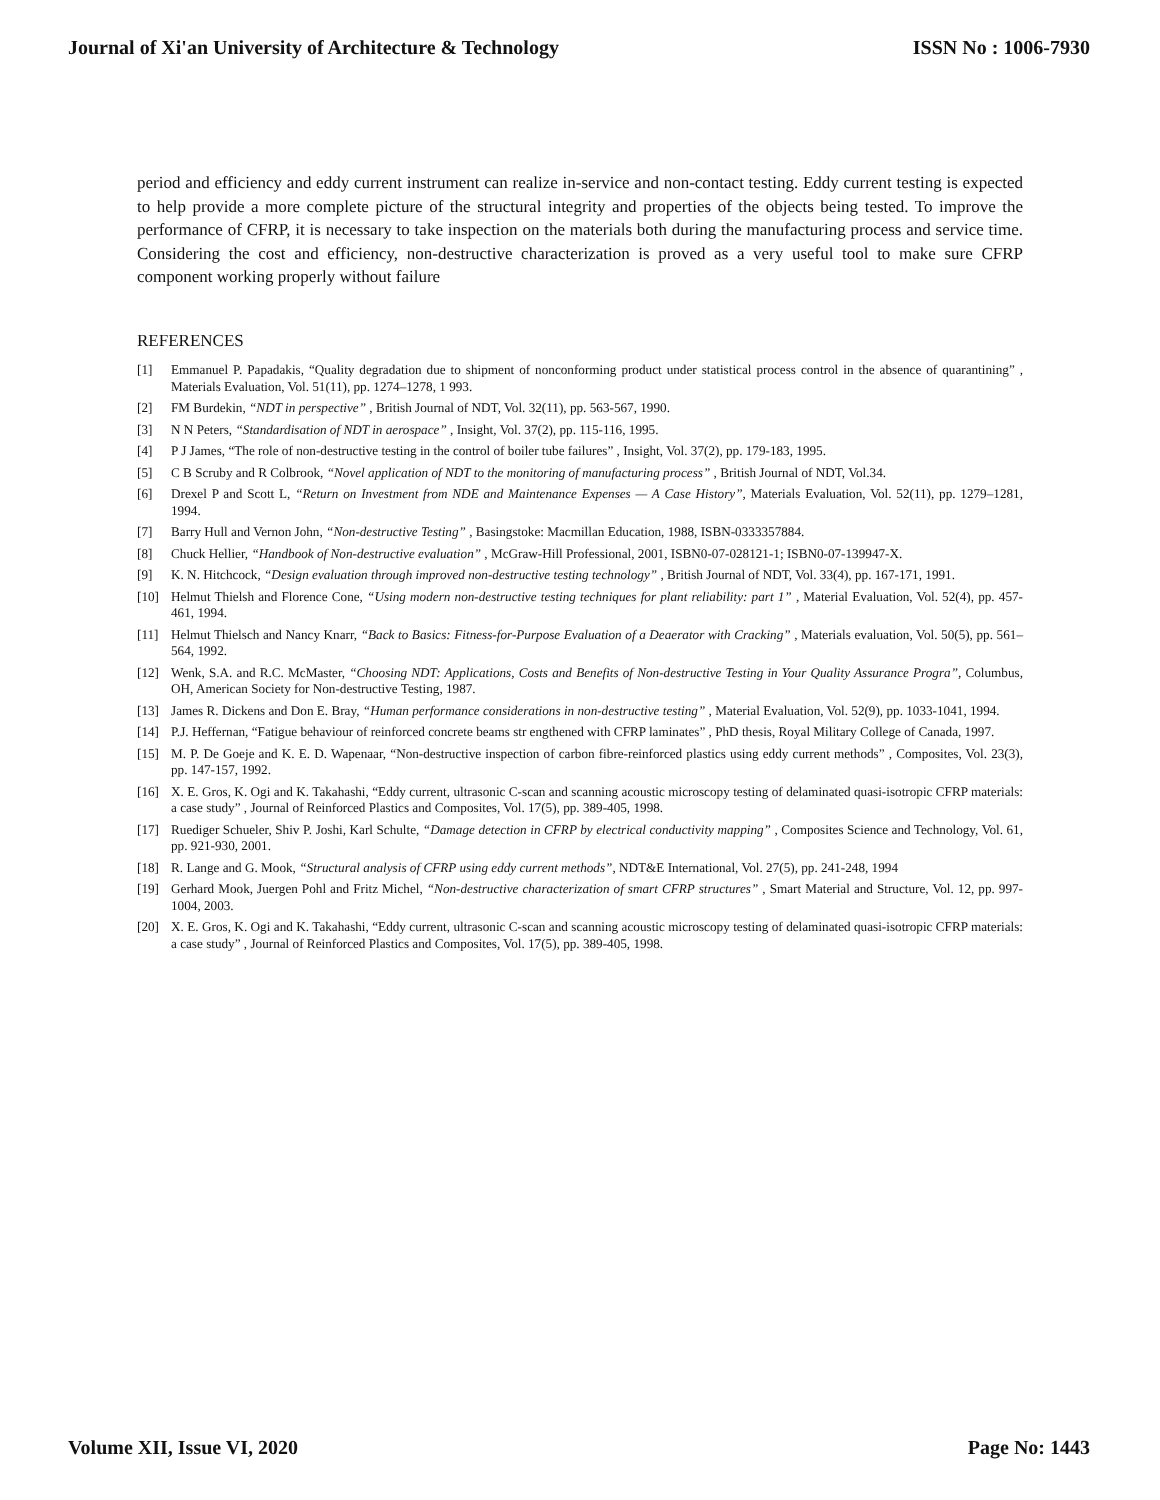Journal of Xi'an University of Architecture & Technology ISSN No : 1006-7930
period and efficiency and eddy current instrument can realize in-service and non-contact testing. Eddy current testing is expected to help provide a more complete picture of the structural integrity and properties of the objects being tested. To improve the performance of CFRP, it is necessary to take inspection on the materials both during the manufacturing process and service time. Considering the cost and efficiency, non-destructive characterization is proved as a very useful tool to make sure CFRP component working properly without failure
REFERENCES
[1] Emmanuel P. Papadakis, “Quality degradation due to shipment of nonconforming product under statistical process control in the absence of quarantining” , Materials Evaluation, Vol. 51(11), pp. 1274–1278, 1 993.
[2] FM Burdekin, “NDT in perspective” , British Journal of NDT, Vol. 32(11), pp. 563-567, 1990.
[3] N N Peters, “Standardisation of NDT in aerospace” , Insight, Vol. 37(2), pp. 115-116, 1995.
[4] P J James, “The role of non-destructive testing in the control of boiler tube failures” , Insight, Vol. 37(2), pp. 179-183, 1995.
[5] C B Scruby and R Colbrook, “Novel application of NDT to the monitoring of manufacturing process” , British Journal of NDT, Vol.34.
[6] Drexel P and Scott L, “Return on Investment from NDE and Maintenance Expenses — A Case History”, Materials Evaluation, Vol. 52(11), pp. 1279–1281, 1994.
[7] Barry Hull and Vernon John, “Non-destructive Testing” , Basingstoke: Macmillan Education, 1988, ISBN-0333357884.
[8] Chuck Hellier, “Handbook of Non-destructive evaluation” , McGraw-Hill Professional, 2001, ISBN0-07-028121-1; ISBN0-07-139947-X.
[9] K. N. Hitchcock, “Design evaluation through improved non-destructive testing technology” , British Journal of NDT, Vol. 33(4), pp. 167-171, 1991.
[10] Helmut Thielsh and Florence Cone, “Using modern non-destructive testing techniques for plant reliability: part 1” , Material Evaluation, Vol. 52(4), pp. 457-461, 1994.
[11] Helmut Thielsch and Nancy Knarr, “Back to Basics: Fitness-for-Purpose Evaluation of a Deaerator with Cracking” , Materials evaluation, Vol. 50(5), pp. 561–564, 1992.
[12] Wenk, S.A. and R.C. McMaster, “Choosing NDT: Applications, Costs and Benefits of Non-destructive Testing in Your Quality Assurance Progra”, Columbus, OH, American Society for Non-destructive Testing, 1987.
[13] James R. Dickens and Don E. Bray, “Human performance considerations in non-destructive testing” , Material Evaluation, Vol. 52(9), pp. 1033-1041, 1994.
[14] P.J. Heffernan, “Fatigue behaviour of reinforced concrete beams str engthened with CFRP laminates” , PhD thesis, Royal Military College of Canada, 1997.
[15] M. P. De Goeje and K. E. D. Wapenaar, “Non-destructive inspection of carbon fibre-reinforced plastics using eddy current methods” , Composites, Vol. 23(3), pp. 147-157, 1992.
[16] X. E. Gros, K. Ogi and K. Takahashi, “Eddy current, ultrasonic C-scan and scanning acoustic microscopy testing of delaminated quasi-isotropic CFRP materials: a case study” , Journal of Reinforced Plastics and Composites, Vol. 17(5), pp. 389-405, 1998.
[17] Ruediger Schueler, Shiv P. Joshi, Karl Schulte, “Damage detection in CFRP by electrical conductivity mapping” , Composites Science and Technology, Vol. 61, pp. 921-930, 2001.
[18] R. Lange and G. Mook, “Structural analysis of CFRP using eddy current methods”, NDT&E International, Vol. 27(5), pp. 241-248, 1994
[19] Gerhard Mook, Juergen Pohl and Fritz Michel, “Non-destructive characterization of smart CFRP structures” , Smart Material and Structure, Vol. 12, pp. 997-1004, 2003.
[20] X. E. Gros, K. Ogi and K. Takahashi, “Eddy current, ultrasonic C-scan and scanning acoustic microscopy testing of delaminated quasi-isotropic CFRP materials: a case study” , Journal of Reinforced Plastics and Composites, Vol. 17(5), pp. 389-405, 1998.
Volume XII, Issue VI, 2020 Page No: 1443